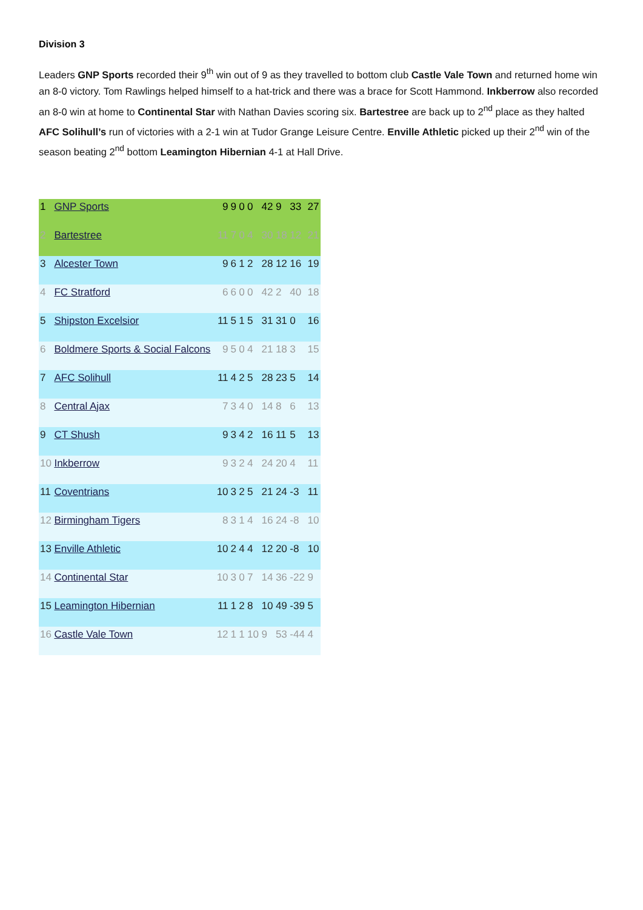Division 3
Leaders GNP Sports recorded their 9<sup>th</sup> win out of 9 as they travelled to bottom club Castle Vale Town and returned home win an 8-0 victory. Tom Rawlings helped himself to a hat-trick and there was a brace for Scott Hammond. Inkberrow also recorded an 8-0 win at home to Continental Star with Nathan Davies scoring six. Bartestree are back up to 2<sup>nd</sup> place as they halted AFC Solihull’s run of victories with a 2-1 win at Tudor Grange Leisure Centre. Enville Athletic picked up their 2<sup>nd</sup> win of the season beating 2<sup>nd</sup> bottom Leamington Hibernian 4-1 at Hall Drive.
| 1 | GNP Sports | 9 | 9 | 0 | 0 | 42 | 9 | 33 | 27 |
| 2 | Bartestree | 11 | 7 | 0 | 4 | 30 | 18 | 12 | 21 |
| 3 | Alcester Town | 9 | 6 | 1 | 2 | 28 | 12 | 16 | 19 |
| 4 | FC Stratford | 6 | 6 | 0 | 0 | 42 | 2 | 40 | 18 |
| 5 | Shipston Excelsior | 11 | 5 | 1 | 5 | 31 | 31 | 0 | 16 |
| 6 | Boldmere Sports & Social Falcons | 9 | 5 | 0 | 4 | 21 | 18 | 3 | 15 |
| 7 | AFC Solihull | 11 | 4 | 2 | 5 | 28 | 23 | 5 | 14 |
| 8 | Central Ajax | 7 | 3 | 4 | 0 | 14 | 8 | 6 | 13 |
| 9 | CT Shush | 9 | 3 | 4 | 2 | 16 | 11 | 5 | 13 |
| 10 | Inkberrow | 9 | 3 | 2 | 4 | 24 | 20 | 4 | 11 |
| 11 | Coventrians | 10 | 3 | 2 | 5 | 21 | 24 | -3 | 11 |
| 12 | Birmingham Tigers | 8 | 3 | 1 | 4 | 16 | 24 | -8 | 10 |
| 13 | Enville Athletic | 10 | 2 | 4 | 4 | 12 | 20 | -8 | 10 |
| 14 | Continental Star | 10 | 3 | 0 | 7 | 14 | 36 | -22 | 9 |
| 15 | Leamington Hibernian | 11 | 1 | 2 | 8 | 10 | 49 | -39 | 5 |
| 16 | Castle Vale Town | 12 | 1 | 1 | 10 | 9 | 53 | -44 | 4 |